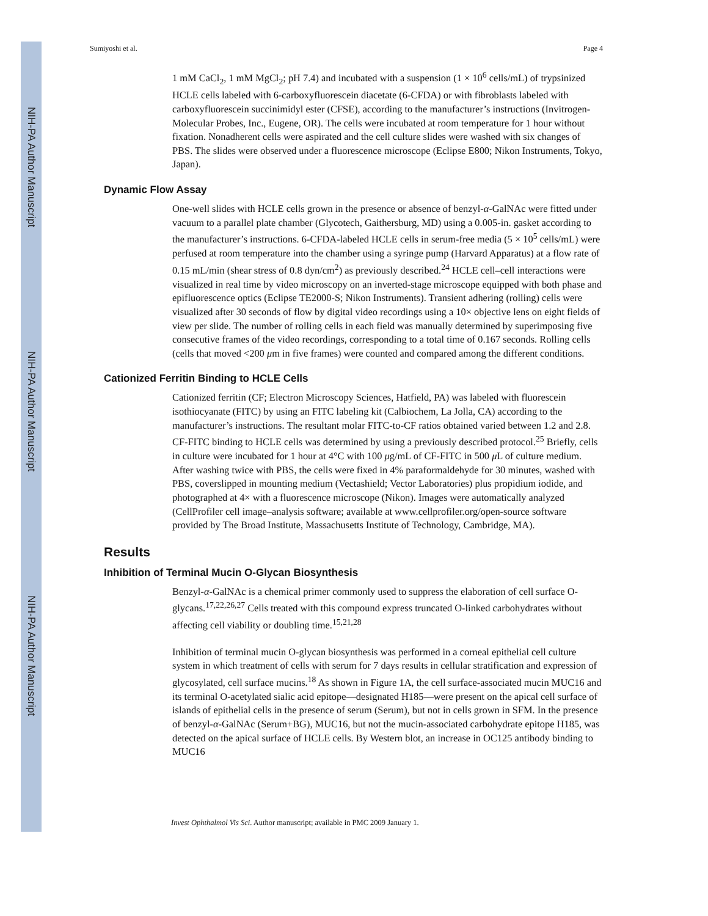NIH-PA Author Manuscript
NIH-PA Author Manuscript
NIH-PA Author Manuscript
Sumiyoshi et al. Page 4
1 mM CaCl<sub>2</sub>, 1 mM MgCl<sub>2</sub>; pH 7.4) and incubated with a suspension (1 × 10<sup>6</sup> cells/mL) of trypsinized HCLE cells labeled with 6-carboxyfluorescein diacetate (6-CFDA) or with fibroblasts labeled with carboxyfluorescein succinimidyl ester (CFSE), according to the manufacturer’s instructions (Invitrogen-Molecular Probes, Inc., Eugene, OR). The cells were incubated at room temperature for 1 hour without fixation. Nonadherent cells were aspirated and the cell culture slides were washed with six changes of PBS. The slides were observed under a fluorescence microscope (Eclipse E800; Nikon Instruments, Tokyo, Japan).
Dynamic Flow Assay
One-well slides with HCLE cells grown in the presence or absence of benzyl-α-GalNAc were fitted under vacuum to a parallel plate chamber (Glycotech, Gaithersburg, MD) using a 0.005-in. gasket according to the manufacturer’s instructions. 6-CFDA-labeled HCLE cells in serum-free media (5 × 10<sup>5</sup> cells/mL) were perfused at room temperature into the chamber using a syringe pump (Harvard Apparatus) at a flow rate of 0.15 mL/min (shear stress of 0.8 dyn/cm<sup>2</sup>) as previously described.<sup>24</sup> HCLE cell–cell interactions were visualized in real time by video microscopy on an inverted-stage microscope equipped with both phase and epifluorescence optics (Eclipse TE2000-S; Nikon Instruments). Transient adhering (rolling) cells were visualized after 30 seconds of flow by digital video recordings using a 10× objective lens on eight fields of view per slide. The number of rolling cells in each field was manually determined by superimposing five consecutive frames of the video recordings, corresponding to a total time of 0.167 seconds. Rolling cells (cells that moved <200 μm in five frames) were counted and compared among the different conditions.
Cationized Ferritin Binding to HCLE Cells
Cationized ferritin (CF; Electron Microscopy Sciences, Hatfield, PA) was labeled with fluorescein isothiocyanate (FITC) by using an FITC labeling kit (Calbiochem, La Jolla, CA) according to the manufacturer’s instructions. The resultant molar FITC-to-CF ratios obtained varied between 1.2 and 2.8. CF-FITC binding to HCLE cells was determined by using a previously described protocol.<sup>25</sup> Briefly, cells in culture were incubated for 1 hour at 4°C with 100 μg/mL of CF-FITC in 500 μ L of culture medium. After washing twice with PBS, the cells were fixed in 4% paraformaldehyde for 30 minutes, washed with PBS, coverslipped in mounting medium (Vectashield; Vector Laboratories) plus propidium iodide, and photographed at 4× with a fluorescence microscope (Nikon). Images were automatically analyzed (CellProfiler cell image–analysis software; available at www.cellprofiler.org/open-source software provided by The Broad Institute, Massachusetts Institute of Technology, Cambridge, MA).
Results
Inhibition of Terminal Mucin O-Glycan Biosynthesis
Benzyl-α-GalNAc is a chemical primer commonly used to suppress the elaboration of cell surface O-glycans.<sup>17,22,26,27</sup> Cells treated with this compound express truncated O-linked carbohydrates without affecting cell viability or doubling time.<sup>15,21,28</sup>
Inhibition of terminal mucin O-glycan biosynthesis was performed in a corneal epithelial cell culture system in which treatment of cells with serum for 7 days results in cellular stratification and expression of glycosylated, cell surface mucins.<sup>18</sup> As shown in Figure 1A, the cell surface-associated mucin MUC16 and its terminal O-acetylated sialic acid epitope—designated H185—were present on the apical cell surface of islands of epithelial cells in the presence of serum (Serum), but not in cells grown in SFM. In the presence of benzyl-α-GalNAc (Serum+BG), MUC16, but not the mucin-associated carbohydrate epitope H185, was detected on the apical surface of HCLE cells. By Western blot, an increase in OC125 antibody binding to MUC16
Invest Ophthalmol Vis Sci. Author manuscript; available in PMC 2009 January 1.